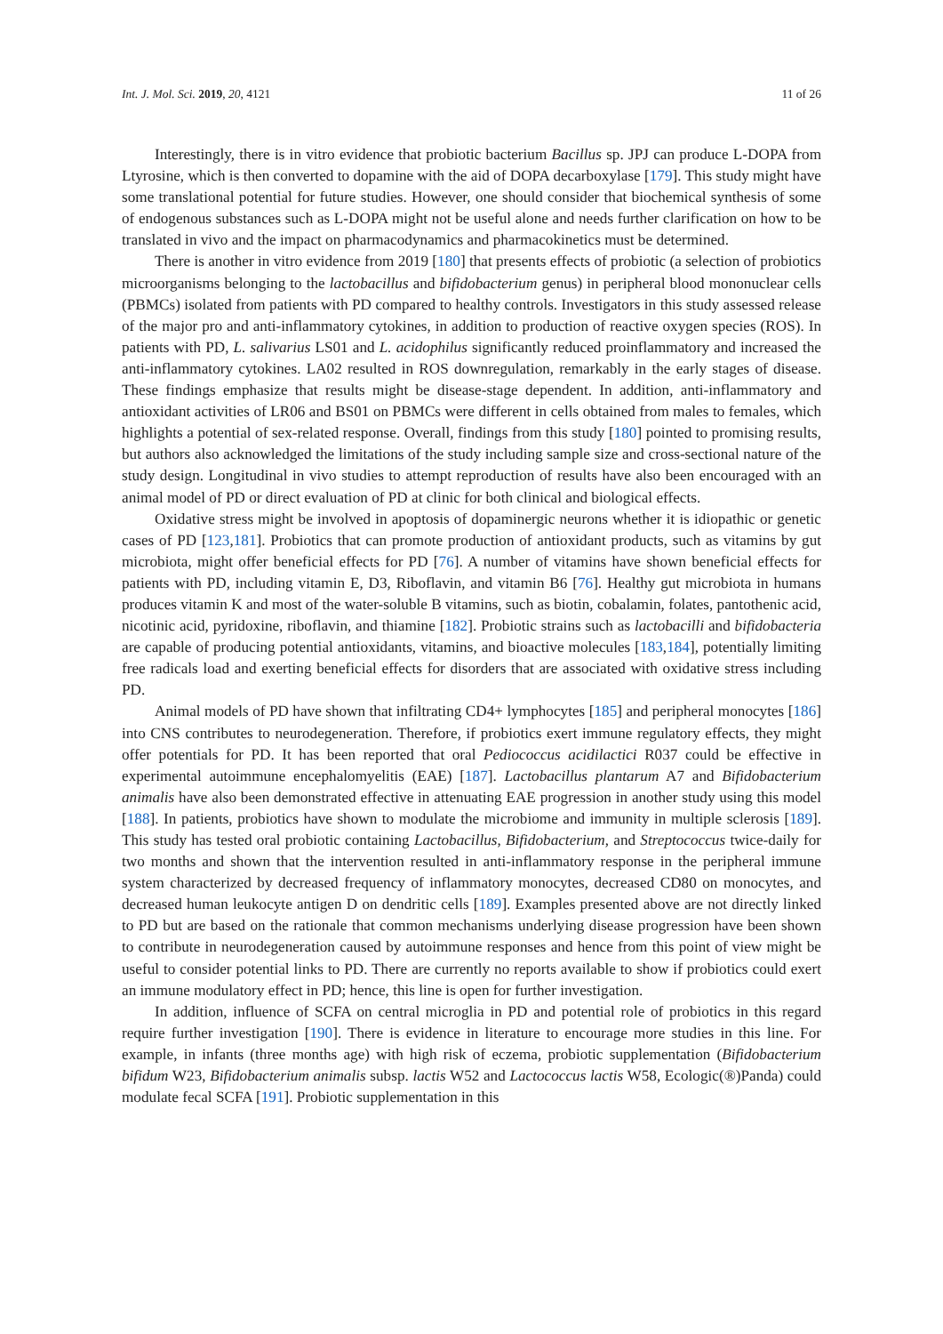Int. J. Mol. Sci. 2019, 20, 4121 11 of 26
Interestingly, there is in vitro evidence that probiotic bacterium Bacillus sp. JPJ can produce L-DOPA from Ltyrosine, which is then converted to dopamine with the aid of DOPA decarboxylase [179]. This study might have some translational potential for future studies. However, one should consider that biochemical synthesis of some of endogenous substances such as L-DOPA might not be useful alone and needs further clarification on how to be translated in vivo and the impact on pharmacodynamics and pharmacokinetics must be determined.
There is another in vitro evidence from 2019 [180] that presents effects of probiotic (a selection of probiotics microorganisms belonging to the lactobacillus and bifidobacterium genus) in peripheral blood mononuclear cells (PBMCs) isolated from patients with PD compared to healthy controls. Investigators in this study assessed release of the major pro and anti-inflammatory cytokines, in addition to production of reactive oxygen species (ROS). In patients with PD, L. salivarius LS01 and L. acidophilus significantly reduced proinflammatory and increased the anti-inflammatory cytokines. LA02 resulted in ROS downregulation, remarkably in the early stages of disease. These findings emphasize that results might be disease-stage dependent. In addition, anti-inflammatory and antioxidant activities of LR06 and BS01 on PBMCs were different in cells obtained from males to females, which highlights a potential of sex-related response. Overall, findings from this study [180] pointed to promising results, but authors also acknowledged the limitations of the study including sample size and cross-sectional nature of the study design. Longitudinal in vivo studies to attempt reproduction of results have also been encouraged with an animal model of PD or direct evaluation of PD at clinic for both clinical and biological effects.
Oxidative stress might be involved in apoptosis of dopaminergic neurons whether it is idiopathic or genetic cases of PD [123,181]. Probiotics that can promote production of antioxidant products, such as vitamins by gut microbiota, might offer beneficial effects for PD [76]. A number of vitamins have shown beneficial effects for patients with PD, including vitamin E, D3, Riboflavin, and vitamin B6 [76]. Healthy gut microbiota in humans produces vitamin K and most of the water-soluble B vitamins, such as biotin, cobalamin, folates, pantothenic acid, nicotinic acid, pyridoxine, riboflavin, and thiamine [182]. Probiotic strains such as lactobacilli and bifidobacteria are capable of producing potential antioxidants, vitamins, and bioactive molecules [183,184], potentially limiting free radicals load and exerting beneficial effects for disorders that are associated with oxidative stress including PD.
Animal models of PD have shown that infiltrating CD4+ lymphocytes [185] and peripheral monocytes [186] into CNS contributes to neurodegeneration. Therefore, if probiotics exert immune regulatory effects, they might offer potentials for PD. It has been reported that oral Pediococcus acidilactici R037 could be effective in experimental autoimmune encephalomyelitis (EAE) [187]. Lactobacillus plantarum A7 and Bifidobacterium animalis have also been demonstrated effective in attenuating EAE progression in another study using this model [188]. In patients, probiotics have shown to modulate the microbiome and immunity in multiple sclerosis [189]. This study has tested oral probiotic containing Lactobacillus, Bifidobacterium, and Streptococcus twice-daily for two months and shown that the intervention resulted in anti-inflammatory response in the peripheral immune system characterized by decreased frequency of inflammatory monocytes, decreased CD80 on monocytes, and decreased human leukocyte antigen D on dendritic cells [189]. Examples presented above are not directly linked to PD but are based on the rationale that common mechanisms underlying disease progression have been shown to contribute in neurodegeneration caused by autoimmune responses and hence from this point of view might be useful to consider potential links to PD. There are currently no reports available to show if probiotics could exert an immune modulatory effect in PD; hence, this line is open for further investigation.
In addition, influence of SCFA on central microglia in PD and potential role of probiotics in this regard require further investigation [190]. There is evidence in literature to encourage more studies in this line. For example, in infants (three months age) with high risk of eczema, probiotic supplementation (Bifidobacterium bifidum W23, Bifidobacterium animalis subsp. lactis W52 and Lactococcus lactis W58, Ecologic(®)Panda) could modulate fecal SCFA [191]. Probiotic supplementation in this